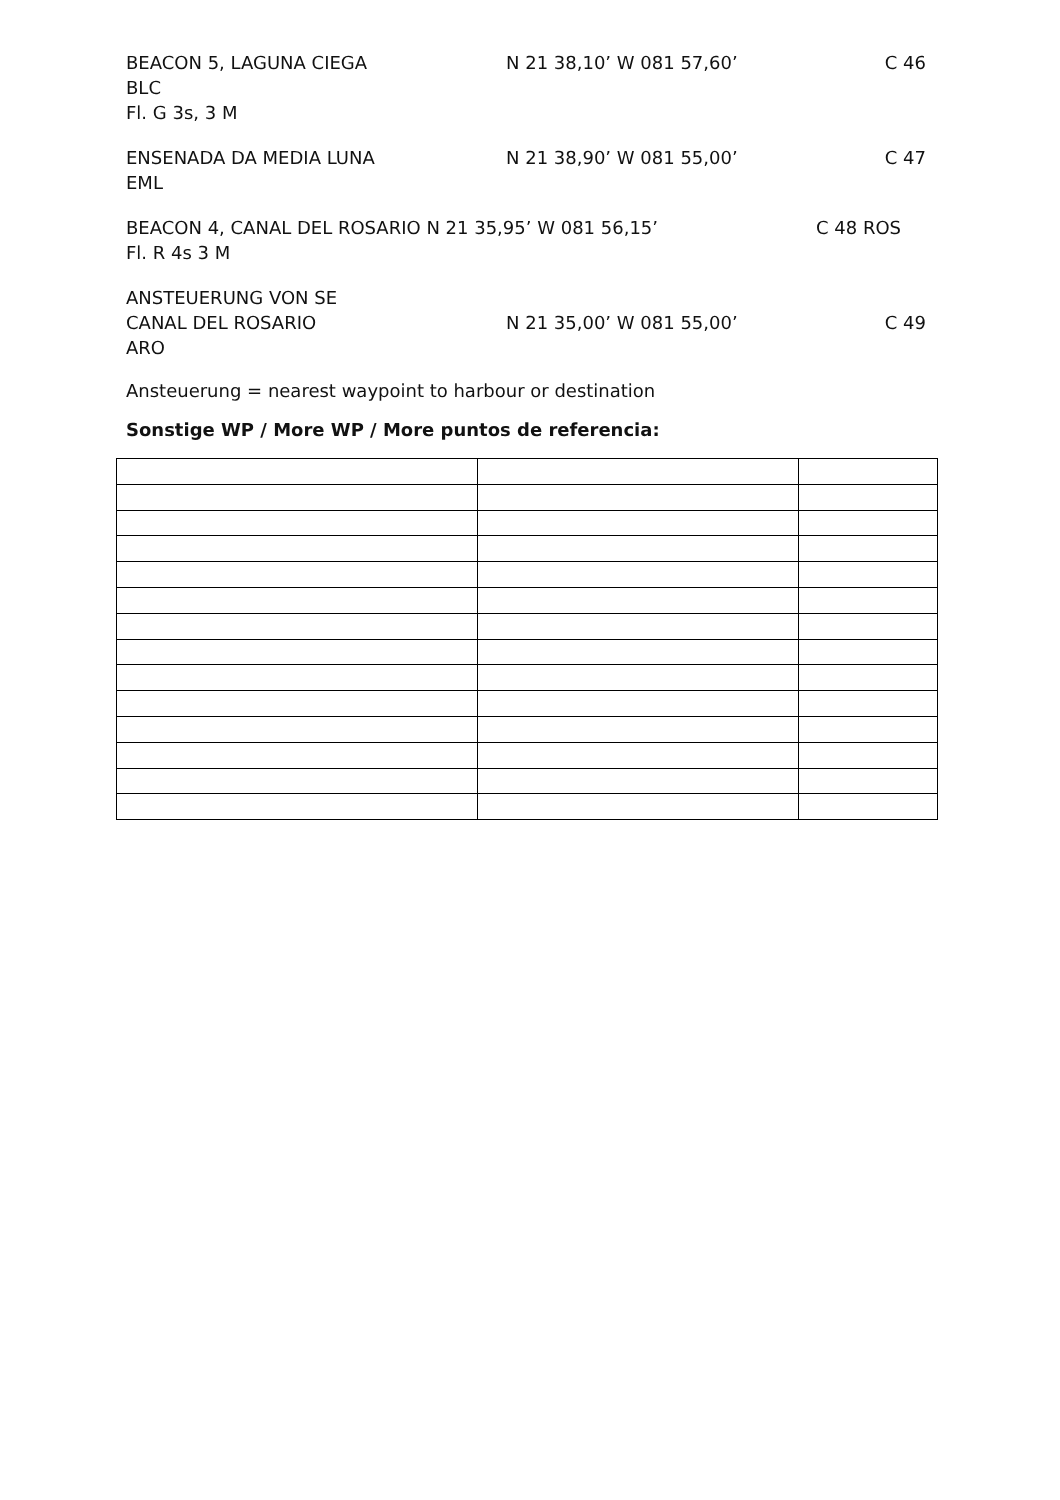BEACON 5, LAGUNA CIEGA
BLC
Fl. G 3s, 3 M
N 21 38,10’ W 081 57,60’ C 46
ENSENADA DA MEDIA LUNA
EML
N 21 38,90’ W 081 55,00’ C 47
BEACON 4, CANAL DEL ROSARIO N 21 35,95’ W 081 56,15’
Fl. R 4s 3 M
C 48 ROS
ANSTEUERUNG VON SE
CANAL DEL ROSARIO
ARO
N 21 35,00’ W 081 55,00’ C 49
Ansteuerung = nearest waypoint to harbour or destination
Sonstige WP / More WP / More puntos de referencia: